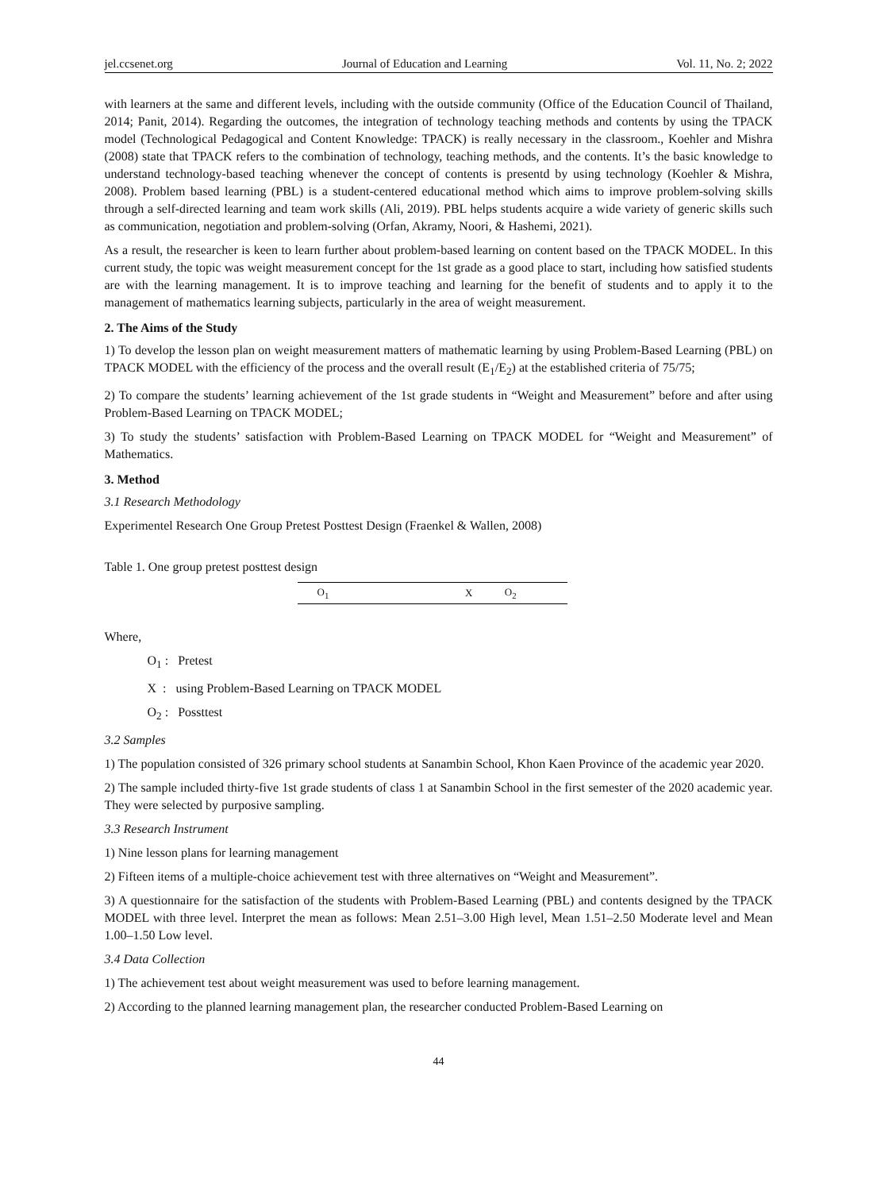jel.ccsenet.org Journal of Education and Learning Vol. 11, No. 2; 2022
with learners at the same and different levels, including with the outside community (Office of the Education Council of Thailand, 2014; Panit, 2014). Regarding the outcomes, the integration of technology teaching methods and contents by using the TPACK model (Technological Pedagogical and Content Knowledge: TPACK) is really necessary in the classroom., Koehler and Mishra (2008) state that TPACK refers to the combination of technology, teaching methods, and the contents. It’s the basic knowledge to understand technology-based teaching whenever the concept of contents is presentd by using technology (Koehler & Mishra, 2008). Problem based learning (PBL) is a student-centered educational method which aims to improve problem-solving skills through a self-directed learning and team work skills (Ali, 2019). PBL helps students acquire a wide variety of generic skills such as communication, negotiation and problem-solving (Orfan, Akramy, Noori, & Hashemi, 2021).
As a result, the researcher is keen to learn further about problem-based learning on content based on the TPACK MODEL. In this current study, the topic was weight measurement concept for the 1st grade as a good place to start, including how satisfied students are with the learning management. It is to improve teaching and learning for the benefit of students and to apply it to the management of mathematics learning subjects, particularly in the area of weight measurement.
2. The Aims of the Study
1) To develop the lesson plan on weight measurement matters of mathematic learning by using Problem-Based Learning (PBL) on TPACK MODEL with the efficiency of the process and the overall result (E<sub>1</sub>/E<sub>2</sub>) at the established criteria of 75/75;
2) To compare the students’ learning achievement of the 1st grade students in “Weight and Measurement” before and after using Problem-Based Learning on TPACK MODEL;
3) To study the students’ satisfaction with Problem-Based Learning on TPACK MODEL for “Weight and Measurement” of Mathematics.
3. Method
3.1 Research Methodology
Experimentel Research One Group Pretest Posttest Design (Fraenkel & Wallen, 2008)
Table 1. One group pretest posttest design
| O<sub>1</sub> | X | O<sub>2</sub> |
Where,
O<sub>1</sub> : Pretest
X : using Problem-Based Learning on TPACK MODEL
O<sub>2</sub> : Possttest
3.2 Samples
1) The population consisted of 326 primary school students at Sanambin School, Khon Kaen Province of the academic year 2020.
2) The sample included thirty-five 1st grade students of class 1 at Sanambin School in the first semester of the 2020 academic year. They were selected by purposive sampling.
3.3 Research Instrument
1) Nine lesson plans for learning management
2) Fifteen items of a multiple-choice achievement test with three alternatives on “Weight and Measurement”.
3) A questionnaire for the satisfaction of the students with Problem-Based Learning (PBL) and contents designed by the TPACK MODEL with three level. Interpret the mean as follows: Mean 2.51–3.00 High level, Mean 1.51–2.50 Moderate level and Mean 1.00–1.50 Low level.
3.4 Data Collection
1) The achievement test about weight measurement was used to before learning management.
2) According to the planned learning management plan, the researcher conducted Problem-Based Learning on
44